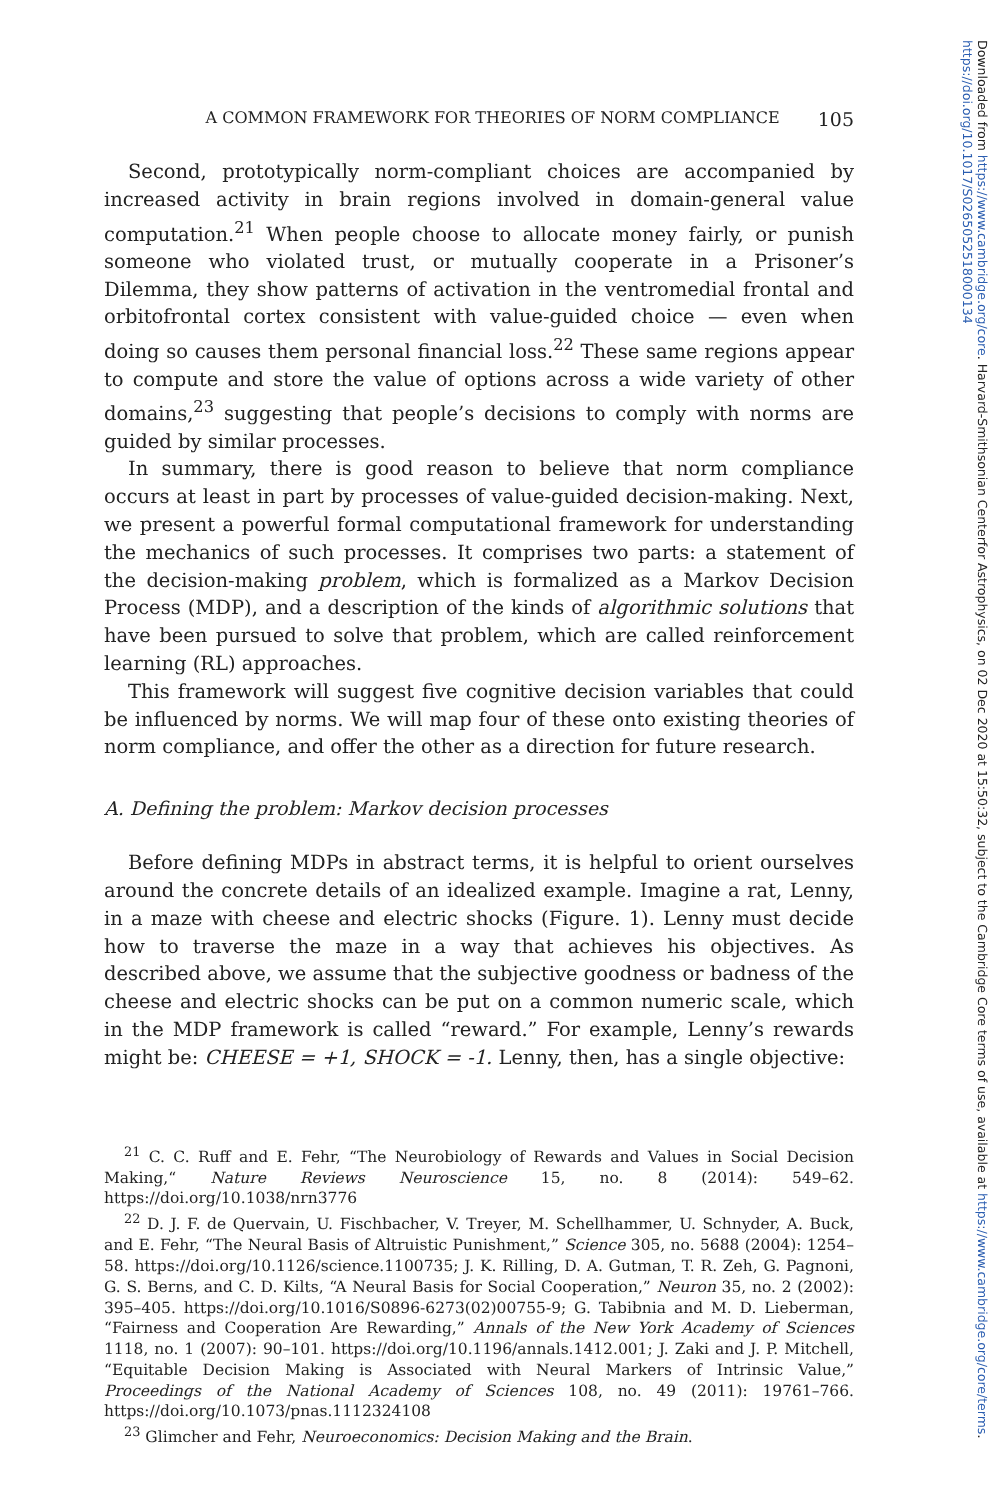A COMMON FRAMEWORK FOR THEORIES OF NORM COMPLIANCE 105
Second, prototypically norm-compliant choices are accompanied by increased activity in brain regions involved in domain-general value computation.<sup>21</sup> When people choose to allocate money fairly, or punish someone who violated trust, or mutually cooperate in a Prisoner’s Dilemma, they show patterns of activation in the ventromedial frontal and orbitofrontal cortex consistent with value-guided choice — even when doing so causes them personal financial loss.<sup>22</sup> These same regions appear to compute and store the value of options across a wide variety of other domains,<sup>23</sup> suggesting that people’s decisions to comply with norms are guided by similar processes.
In summary, there is good reason to believe that norm compliance occurs at least in part by processes of value-guided decision-making. Next, we present a powerful formal computational framework for understanding the mechanics of such processes. It comprises two parts: a statement of the decision-making problem, which is formalized as a Markov Decision Process (MDP), and a description of the kinds of algorithmic solutions that have been pursued to solve that problem, which are called reinforcement learning (RL) approaches.
This framework will suggest five cognitive decision variables that could be influenced by norms. We will map four of these onto existing theories of norm compliance, and offer the other as a direction for future research.
A. Defining the problem: Markov decision processes
Before defining MDPs in abstract terms, it is helpful to orient ourselves around the concrete details of an idealized example. Imagine a rat, Lenny, in a maze with cheese and electric shocks (Figure. 1). Lenny must decide how to traverse the maze in a way that achieves his objectives. As described above, we assume that the subjective goodness or badness of the cheese and electric shocks can be put on a common numeric scale, which in the MDP framework is called “reward.” For example, Lenny’s rewards might be: CHEESE = +1, SHOCK = -1. Lenny, then, has a single objective:
<sup>21</sup> C. C. Ruff and E. Fehr, “The Neurobiology of Rewards and Values in Social Decision Making,“ Nature Reviews Neuroscience 15, no. 8 (2014): 549–62. https://doi.org/10.1038/nrn3776
<sup>22</sup> D. J. F. de Quervain, U. Fischbacher, V. Treyer, M. Schellhammer, U. Schnyder, A. Buck, and E. Fehr, “The Neural Basis of Altruistic Punishment,” Science 305, no. 5688 (2004): 1254–58. https://doi.org/10.1126/science.1100735; J. K. Rilling, D. A. Gutman, T. R. Zeh, G. Pagnoni, G. S. Berns, and C. D. Kilts, “A Neural Basis for Social Cooperation,” Neuron 35, no. 2 (2002): 395–405. https://doi.org/10.1016/S0896-6273(02)00755-9; G. Tabibnia and M. D. Lieberman, “Fairness and Cooperation Are Rewarding,” Annals of the New York Academy of Sciences 1118, no. 1 (2007): 90–101. https://doi.org/10.1196/annals.1412.001; J. Zaki and J. P. Mitchell, “Equitable Decision Making is Associated with Neural Markers of Intrinsic Value,” Proceedings of the National Academy of Sciences 108, no. 49 (2011): 19761–766. https://doi.org/10.1073/pnas.1112324108
<sup>23</sup> Glimcher and Fehr, Neuroeconomics: Decision Making and the Brain.
Downloaded from https://www.cambridge.org/core. Harvard-Smithsonian Centerfor Astrophysics, on 02 Dec 2020 at 15:50:32, subject to the Cambridge Core terms of use, available at https://www.cambridge.org/core/terms. https://doi.org/10.1017/S0265052518000134